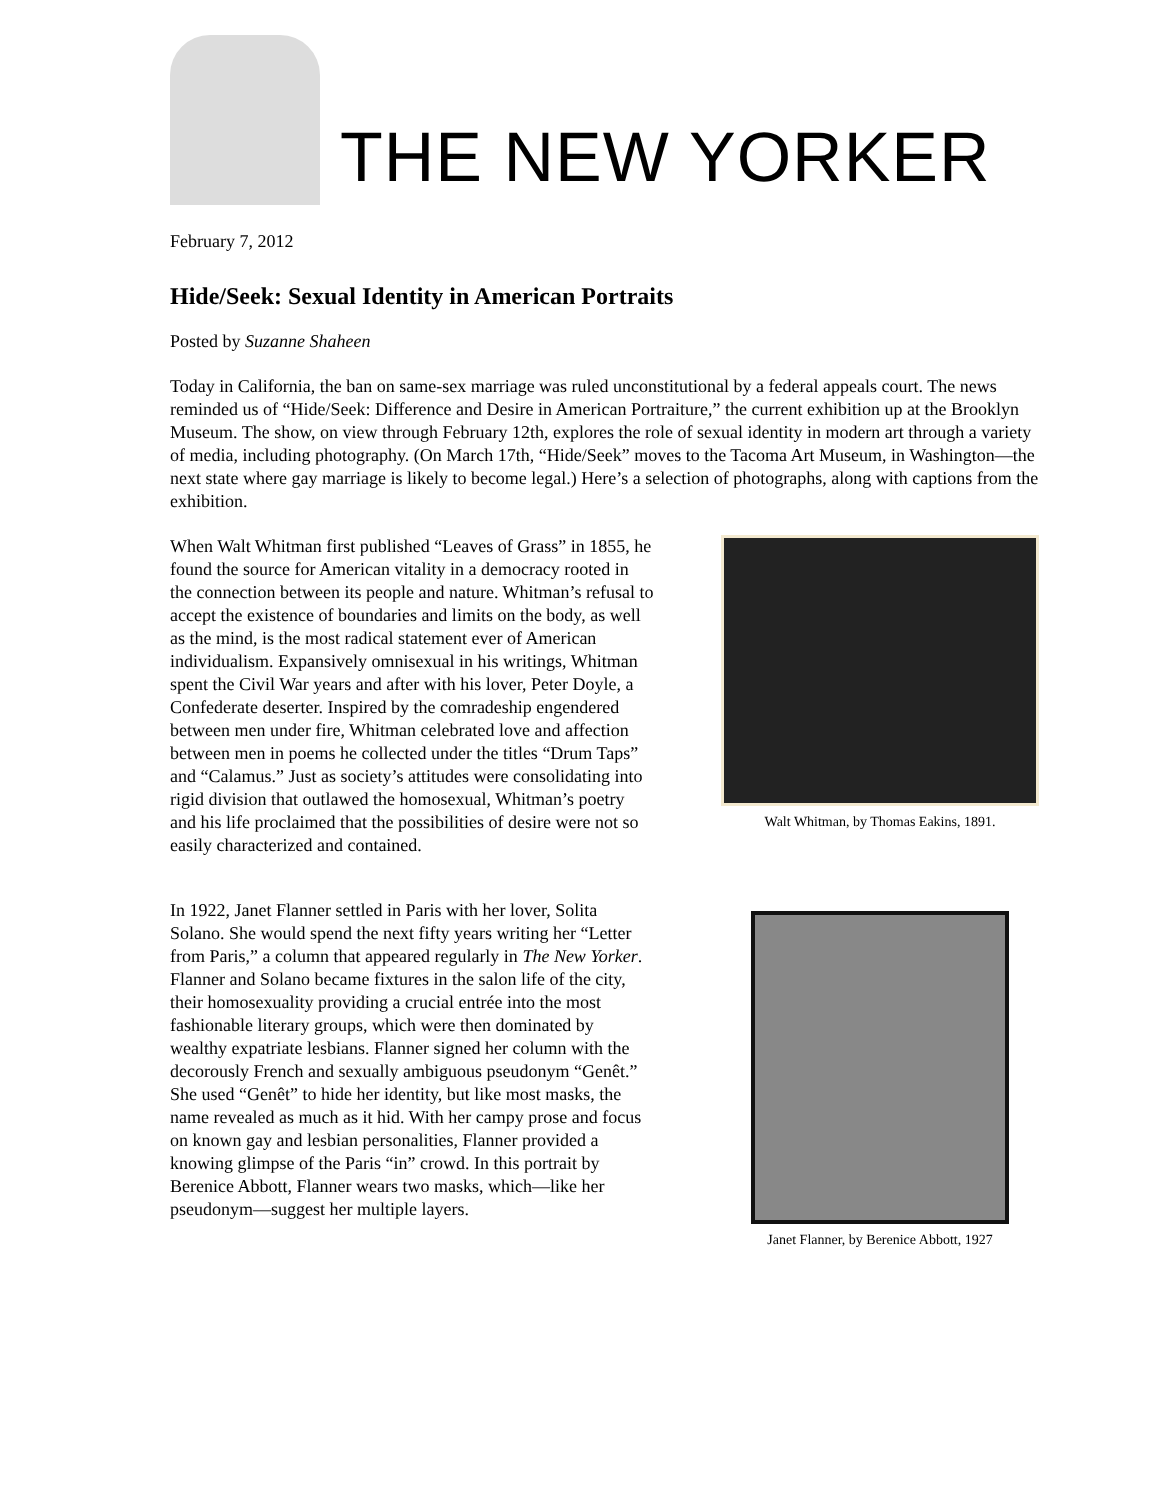THE NEW YORKER
February 7, 2012
Hide/Seek: Sexual Identity in American Portraits
Posted by Suzanne Shaheen
Today in California, the ban on same-sex marriage was ruled unconstitutional by a federal appeals court. The news reminded us of “Hide/Seek: Difference and Desire in American Portraiture,” the current exhibition up at the Brooklyn Museum. The show, on view through February 12th, explores the role of sexual identity in modern art through a variety of media, including photography. (On March 17th, “Hide/Seek” moves to the Tacoma Art Museum, in Washington—the next state where gay marriage is likely to become legal.) Here’s a selection of photographs, along with captions from the exhibition.
When Walt Whitman first published “Leaves of Grass” in 1855, he found the source for American vitality in a democracy rooted in the connection between its people and nature. Whitman’s refusal to accept the existence of boundaries and limits on the body, as well as the mind, is the most radical statement ever of American individualism. Expansively omnisexual in his writings, Whitman spent the Civil War years and after with his lover, Peter Doyle, a Confederate deserter. Inspired by the comradeship engendered between men under fire, Whitman celebrated love and affection between men in poems he collected under the titles “Drum Taps” and “Calamus.” Just as society’s attitudes were consolidating into rigid division that outlawed the homosexual, Whitman’s poetry and his life proclaimed that the possibilities of desire were not so easily characterized and contained.
Walt Whitman, by Thomas Eakins, 1891.
In 1922, Janet Flanner settled in Paris with her lover, Solita Solano. She would spend the next fifty years writing her “Letter from Paris,” a column that appeared regularly in The New Yorker. Flanner and Solano became fixtures in the salon life of the city, their homosexuality providing a crucial entrée into the most fashionable literary groups, which were then dominated by wealthy expatriate lesbians. Flanner signed her column with the decorously French and sexually ambiguous pseudonym “Genêt.” She used “Genêt” to hide her identity, but like most masks, the name revealed as much as it hid. With her campy prose and focus on known gay and lesbian personalities, Flanner provided a knowing glimpse of the Paris “in” crowd. In this portrait by Berenice Abbott, Flanner wears two masks, which—like her pseudonym—suggest her multiple layers.
Janet Flanner, by Berenice Abbott, 1927